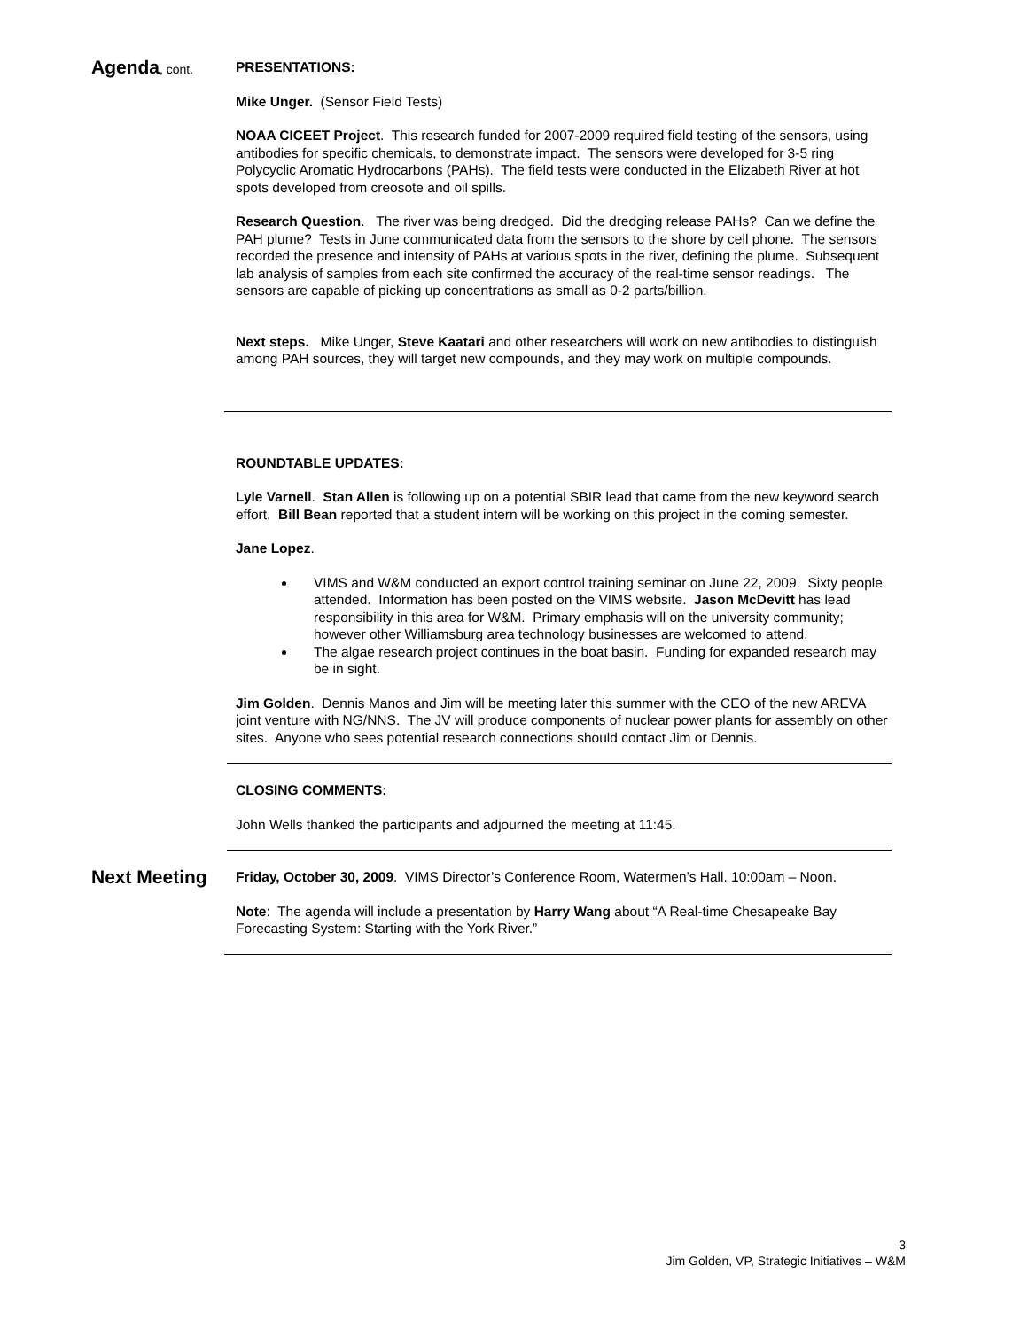Agenda, cont. PRESENTATIONS:
Mike Unger. (Sensor Field Tests)
NOAA CICEET Project. This research funded for 2007-2009 required field testing of the sensors, using antibodies for specific chemicals, to demonstrate impact. The sensors were developed for 3-5 ring Polycyclic Aromatic Hydrocarbons (PAHs). The field tests were conducted in the Elizabeth River at hot spots developed from creosote and oil spills.
Research Question. The river was being dredged. Did the dredging release PAHs? Can we define the PAH plume? Tests in June communicated data from the sensors to the shore by cell phone. The sensors recorded the presence and intensity of PAHs at various spots in the river, defining the plume. Subsequent lab analysis of samples from each site confirmed the accuracy of the real-time sensor readings. The sensors are capable of picking up concentrations as small as 0-2 parts/billion.
Next steps. Mike Unger, Steve Kaatari and other researchers will work on new antibodies to distinguish among PAH sources, they will target new compounds, and they may work on multiple compounds.
ROUNDTABLE UPDATES:
Lyle Varnell. Stan Allen is following up on a potential SBIR lead that came from the new keyword search effort. Bill Bean reported that a student intern will be working on this project in the coming semester.
Jane Lopez.
VIMS and W&M conducted an export control training seminar on June 22, 2009. Sixty people attended. Information has been posted on the VIMS website. Jason McDevitt has lead responsibility in this area for W&M. Primary emphasis will on the university community; however other Williamsburg area technology businesses are welcomed to attend.
The algae research project continues in the boat basin. Funding for expanded research may be in sight.
Jim Golden. Dennis Manos and Jim will be meeting later this summer with the CEO of the new AREVA joint venture with NG/NNS. The JV will produce components of nuclear power plants for assembly on other sites. Anyone who sees potential research connections should contact Jim or Dennis.
CLOSING COMMENTS:
John Wells thanked the participants and adjourned the meeting at 11:45.
Next Meeting
Friday, October 30, 2009. VIMS Director’s Conference Room, Watermen’s Hall. 10:00am – Noon.
Note: The agenda will include a presentation by Harry Wang about “A Real-time Chesapeake Bay Forecasting System: Starting with the York River.”
3
Jim Golden, VP, Strategic Initiatives – W&M